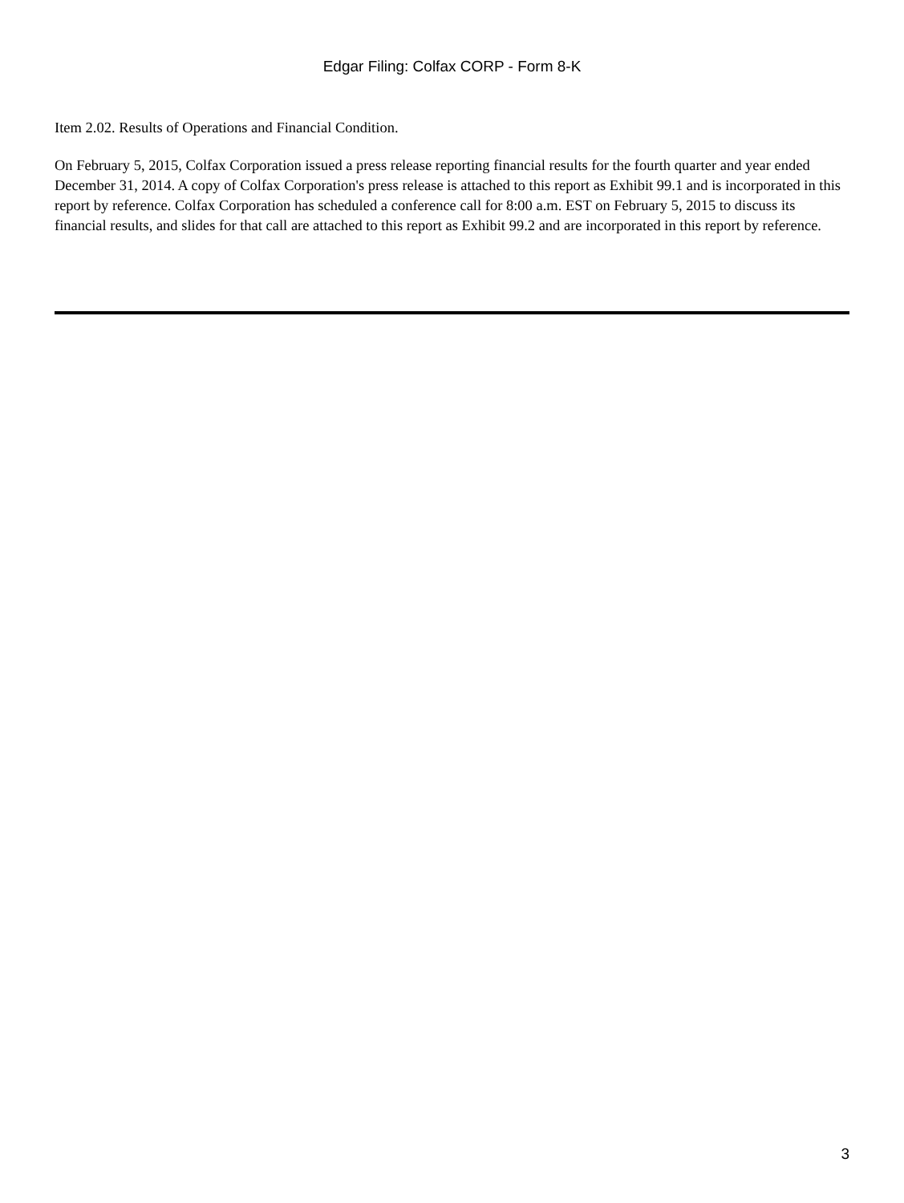Edgar Filing: Colfax CORP - Form 8-K
Item 2.02. Results of Operations and Financial Condition.
On February 5, 2015, Colfax Corporation issued a press release reporting financial results for the fourth quarter and year ended December 31, 2014. A copy of Colfax Corporation's press release is attached to this report as Exhibit 99.1 and is incorporated in this report by reference. Colfax Corporation has scheduled a conference call for 8:00 a.m. EST on February 5, 2015 to discuss its financial results, and slides for that call are attached to this report as Exhibit 99.2 and are incorporated in this report by reference.
3